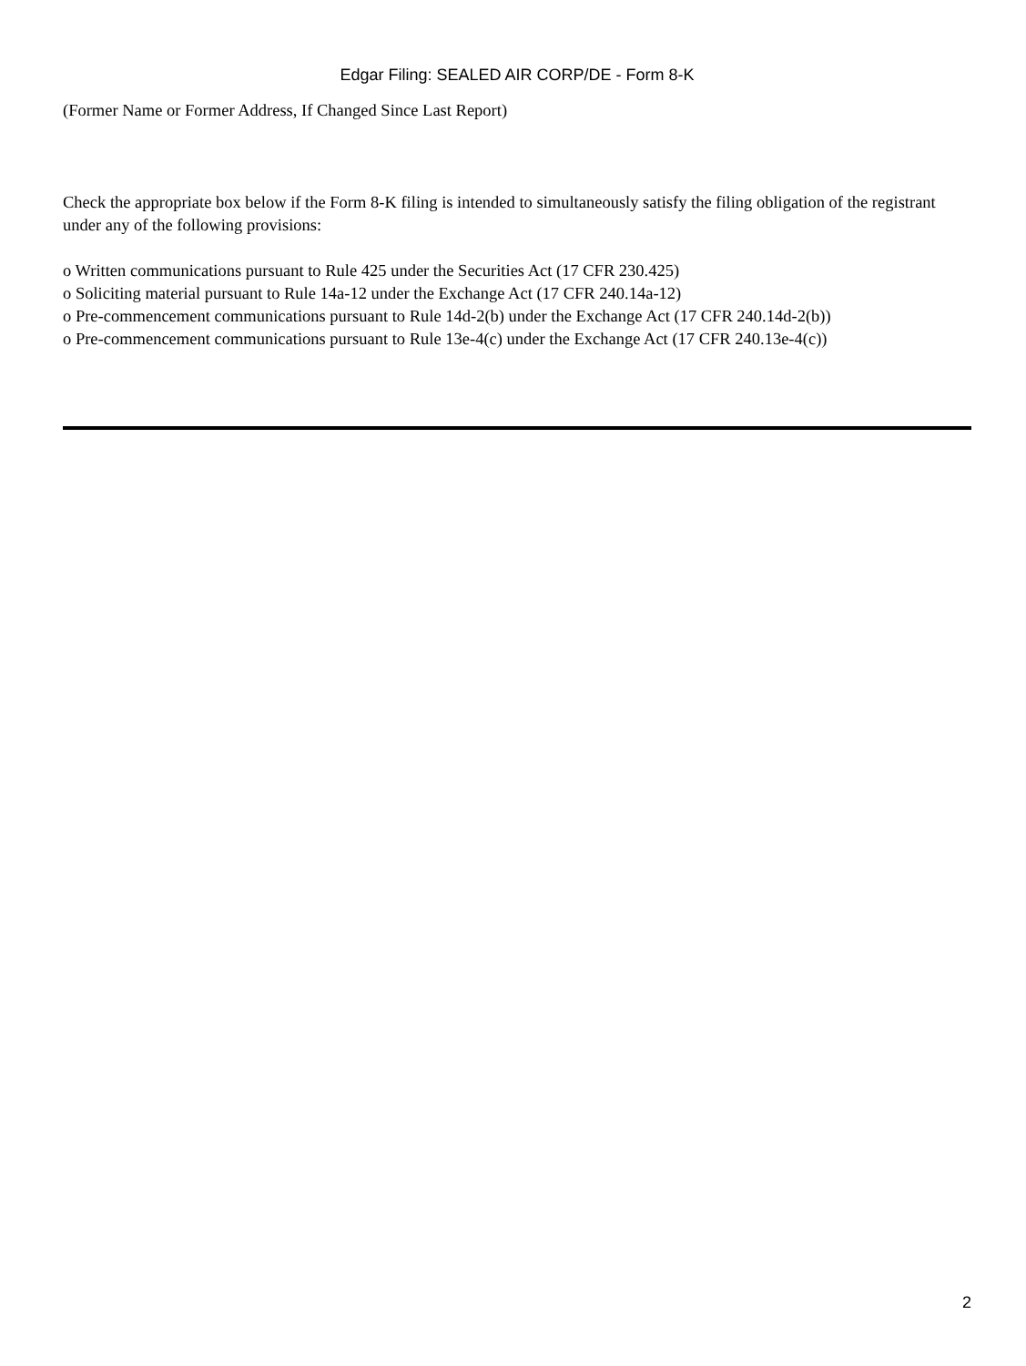Edgar Filing: SEALED AIR CORP/DE - Form 8-K
(Former Name or Former Address, If Changed Since Last Report)
Check the appropriate box below if the Form 8-K filing is intended to simultaneously satisfy the filing obligation of the registrant under any of the following provisions:
o Written communications pursuant to Rule 425 under the Securities Act (17 CFR 230.425)
o Soliciting material pursuant to Rule 14a-12 under the Exchange Act (17 CFR 240.14a-12)
o Pre-commencement communications pursuant to Rule 14d-2(b) under the Exchange Act (17 CFR 240.14d-2(b))
o Pre-commencement communications pursuant to Rule 13e-4(c) under the Exchange Act (17 CFR 240.13e-4(c))
2